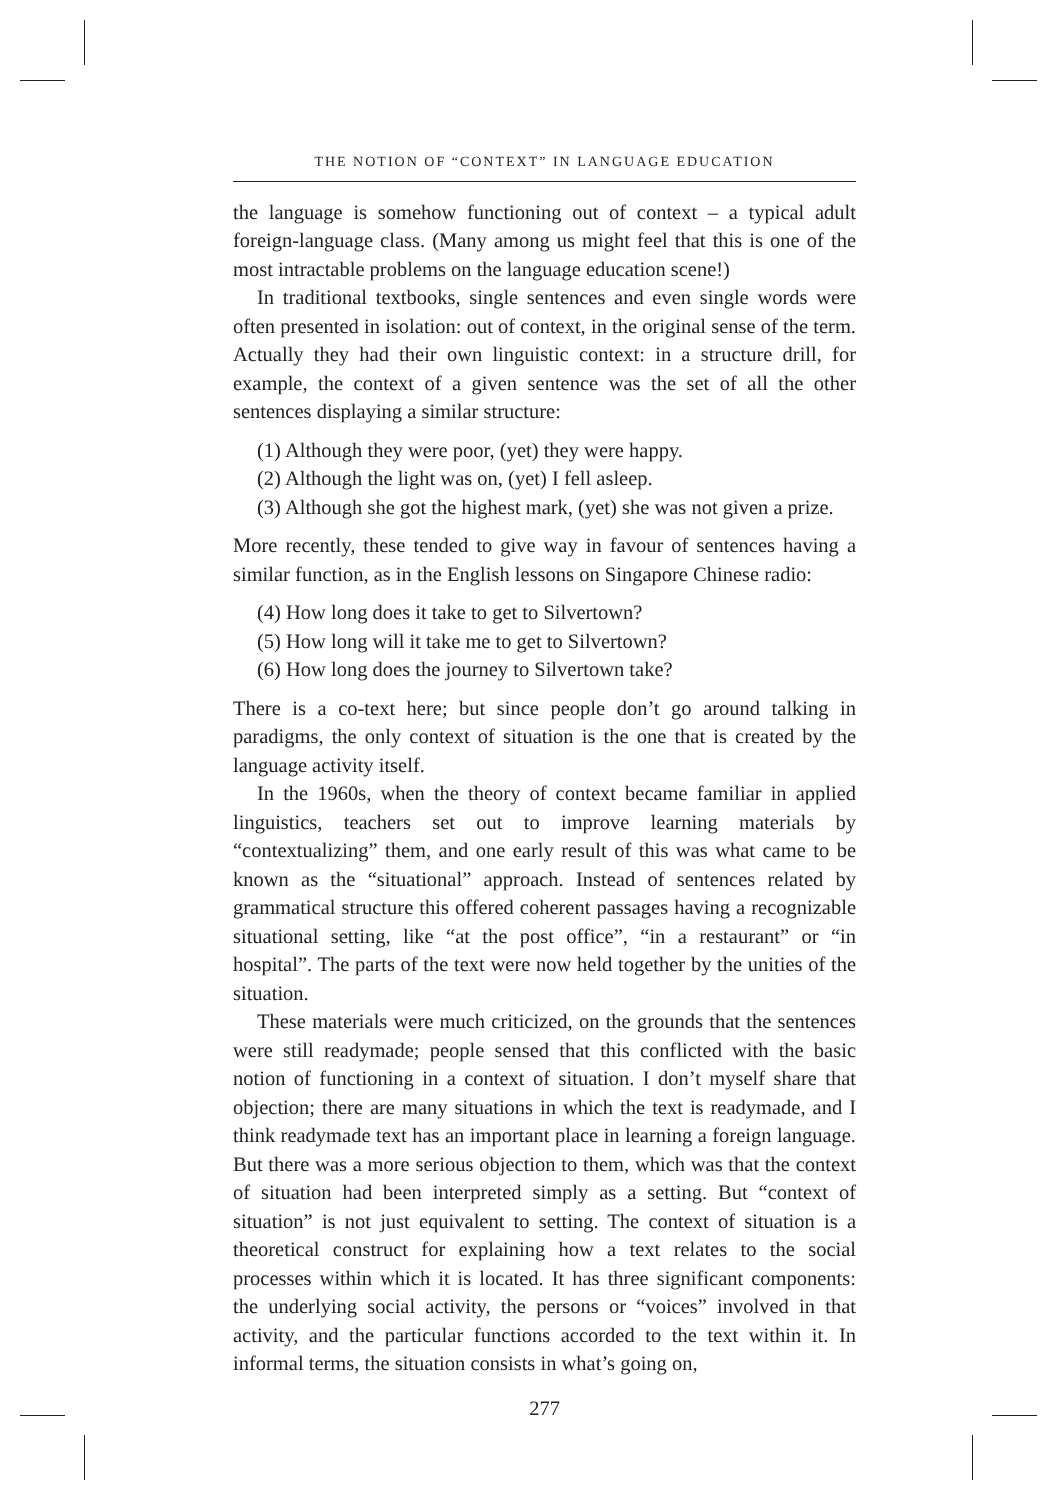THE NOTION OF “CONTEXT” IN LANGUAGE EDUCATION
the language is somehow functioning out of context – a typical adult foreign-language class. (Many among us might feel that this is one of the most intractable problems on the language education scene!)
In traditional textbooks, single sentences and even single words were often presented in isolation: out of context, in the original sense of the term. Actually they had their own linguistic context: in a structure drill, for example, the context of a given sentence was the set of all the other sentences displaying a similar structure:
(1) Although they were poor, (yet) they were happy.
(2) Although the light was on, (yet) I fell asleep.
(3) Although she got the highest mark, (yet) she was not given a prize.
More recently, these tended to give way in favour of sentences having a similar function, as in the English lessons on Singapore Chinese radio:
(4) How long does it take to get to Silvertown?
(5) How long will it take me to get to Silvertown?
(6) How long does the journey to Silvertown take?
There is a co-text here; but since people don’t go around talking in paradigms, the only context of situation is the one that is created by the language activity itself.
In the 1960s, when the theory of context became familiar in applied linguistics, teachers set out to improve learning materials by “contextualizing” them, and one early result of this was what came to be known as the “situational” approach. Instead of sentences related by grammatical structure this offered coherent passages having a recognizable situational setting, like “at the post office”, “in a restaurant” or “in hospital”. The parts of the text were now held together by the unities of the situation.
These materials were much criticized, on the grounds that the sentences were still readymade; people sensed that this conflicted with the basic notion of functioning in a context of situation. I don’t myself share that objection; there are many situations in which the text is readymade, and I think readymade text has an important place in learning a foreign language. But there was a more serious objection to them, which was that the context of situation had been interpreted simply as a setting. But “context of situation” is not just equivalent to setting. The context of situation is a theoretical construct for explaining how a text relates to the social processes within which it is located. It has three significant components: the underlying social activity, the persons or “voices” involved in that activity, and the particular functions accorded to the text within it. In informal terms, the situation consists in what’s going on,
277